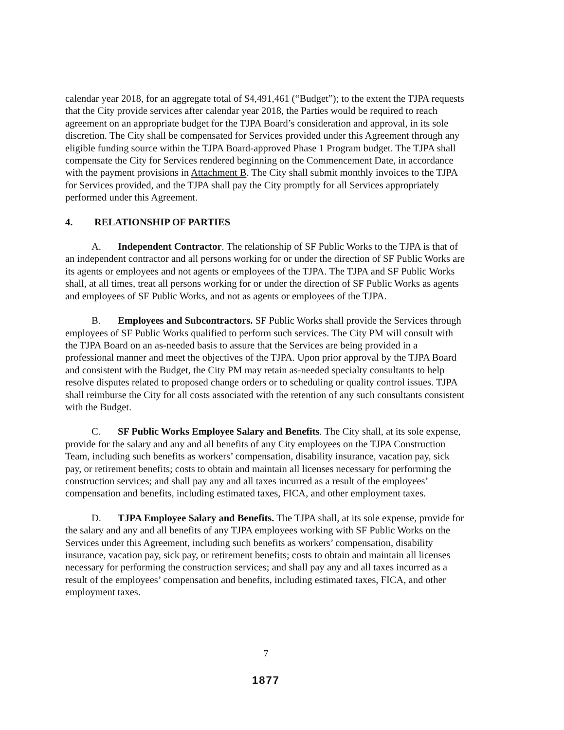calendar year 2018, for an aggregate total of $4,491,461 (“Budget”); to the extent the TJPA requests that the City provide services after calendar year 2018, the Parties would be required to reach agreement on an appropriate budget for the TJPA Board’s consideration and approval, in its sole discretion. The City shall be compensated for Services provided under this Agreement through any eligible funding source within the TJPA Board-approved Phase 1 Program budget. The TJPA shall compensate the City for Services rendered beginning on the Commencement Date, in accordance with the payment provisions in Attachment B. The City shall submit monthly invoices to the TJPA for Services provided, and the TJPA shall pay the City promptly for all Services appropriately performed under this Agreement.
4. RELATIONSHIP OF PARTIES
A. Independent Contractor. The relationship of SF Public Works to the TJPA is that of an independent contractor and all persons working for or under the direction of SF Public Works are its agents or employees and not agents or employees of the TJPA. The TJPA and SF Public Works shall, at all times, treat all persons working for or under the direction of SF Public Works as agents and employees of SF Public Works, and not as agents or employees of the TJPA.
B. Employees and Subcontractors. SF Public Works shall provide the Services through employees of SF Public Works qualified to perform such services. The City PM will consult with the TJPA Board on an as-needed basis to assure that the Services are being provided in a professional manner and meet the objectives of the TJPA. Upon prior approval by the TJPA Board and consistent with the Budget, the City PM may retain as-needed specialty consultants to help resolve disputes related to proposed change orders or to scheduling or quality control issues. TJPA shall reimburse the City for all costs associated with the retention of any such consultants consistent with the Budget.
C. SF Public Works Employee Salary and Benefits. The City shall, at its sole expense, provide for the salary and any and all benefits of any City employees on the TJPA Construction Team, including such benefits as workers’ compensation, disability insurance, vacation pay, sick pay, or retirement benefits; costs to obtain and maintain all licenses necessary for performing the construction services; and shall pay any and all taxes incurred as a result of the employees’ compensation and benefits, including estimated taxes, FICA, and other employment taxes.
D. TJPA Employee Salary and Benefits. The TJPA shall, at its sole expense, provide for the salary and any and all benefits of any TJPA employees working with SF Public Works on the Services under this Agreement, including such benefits as workers’ compensation, disability insurance, vacation pay, sick pay, or retirement benefits; costs to obtain and maintain all licenses necessary for performing the construction services; and shall pay any and all taxes incurred as a result of the employees’ compensation and benefits, including estimated taxes, FICA, and other employment taxes.
7
1877